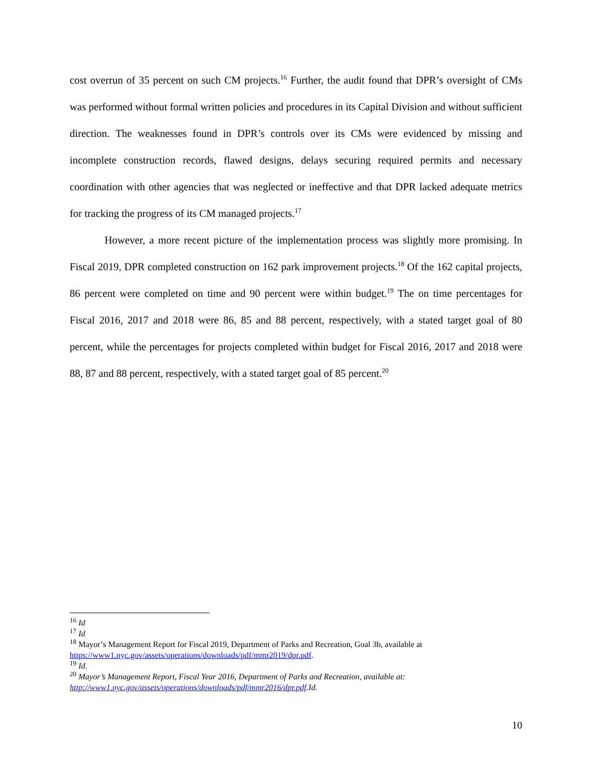cost overrun of 35 percent on such CM projects.<sup>16</sup> Further, the audit found that DPR’s oversight of CMs was performed without formal written policies and procedures in its Capital Division and without sufficient direction. The weaknesses found in DPR’s controls over its CMs were evidenced by missing and incomplete construction records, flawed designs, delays securing required permits and necessary coordination with other agencies that was neglected or ineffective and that DPR lacked adequate metrics for tracking the progress of its CM managed projects.<sup>17</sup>
However, a more recent picture of the implementation process was slightly more promising. In Fiscal 2019, DPR completed construction on 162 park improvement projects.<sup>18</sup> Of the 162 capital projects, 86 percent were completed on time and 90 percent were within budget.<sup>19</sup> The on time percentages for Fiscal 2016, 2017 and 2018 were 86, 85 and 88 percent, respectively, with a stated target goal of 80 percent, while the percentages for projects completed within budget for Fiscal 2016, 2017 and 2018 were 88, 87 and 88 percent, respectively, with a stated target goal of 85 percent.<sup>20</sup>
<sup>16</sup> Id
<sup>17</sup> Id
<sup>18</sup> Mayor’s Management Report for Fiscal 2019, Department of Parks and Recreation, Goal 3b, available at https://www1.nyc.gov/assets/operations/downloads/pdf/mmr2019/dpr.pdf.
<sup>19</sup> Id.
<sup>20</sup> Mayor’s Management Report, Fiscal Year 2016, Department of Parks and Recreation, available at: http://www1.nyc.gov/assets/operations/downloads/pdf/mmr2016/dpr.pdf.Id.
10